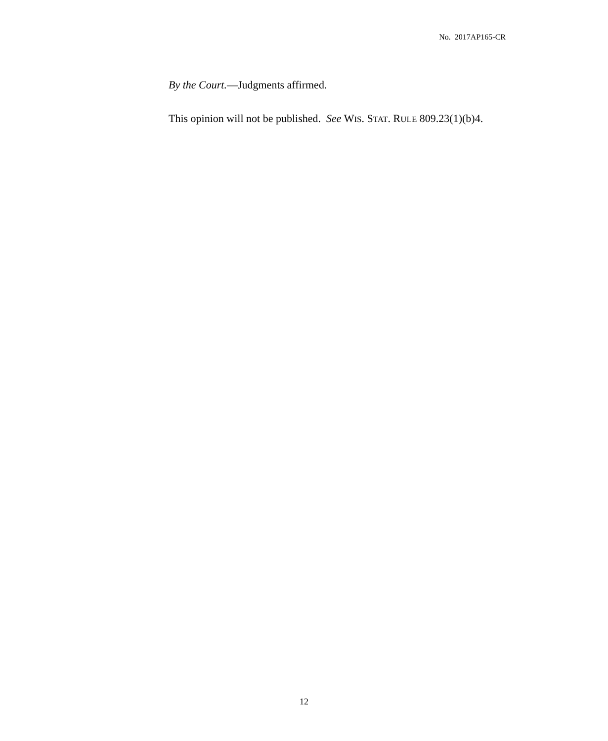No. 2017AP165-CR
By the Court.—Judgments affirmed.
This opinion will not be published. See WIS. STAT. RULE 809.23(1)(b)4.
12